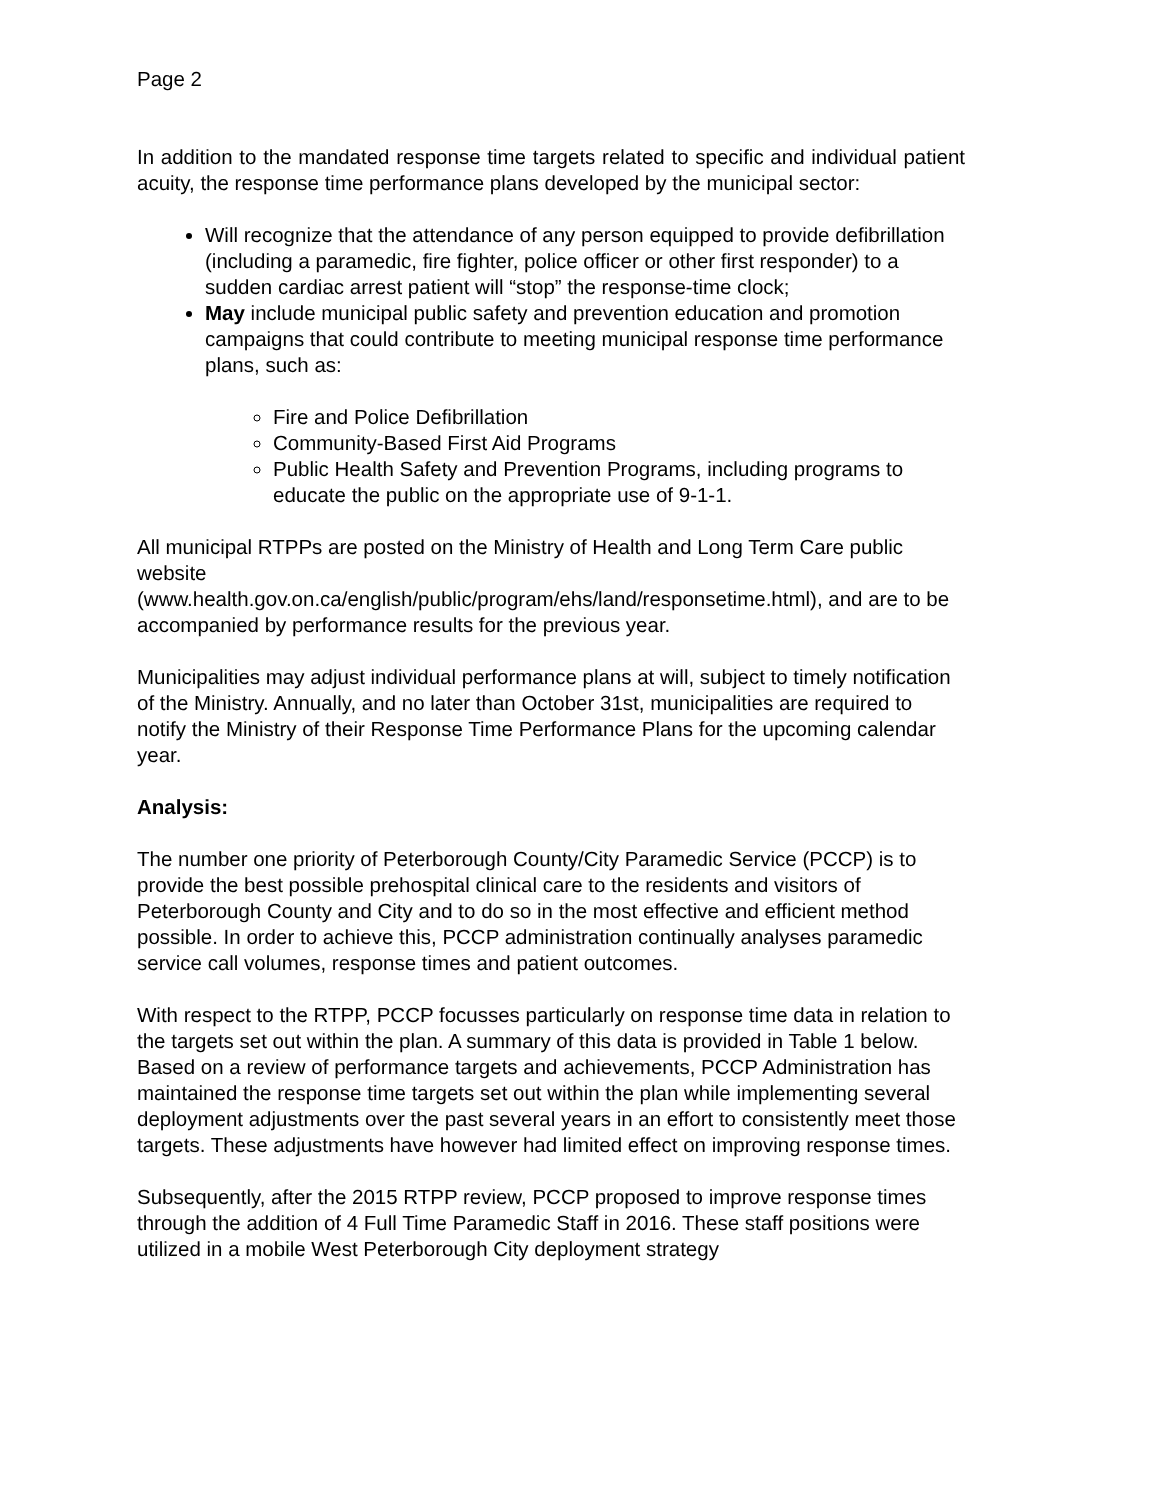Page 2
In addition to the mandated response time targets related to specific and individual patient acuity, the response time performance plans developed by the municipal sector:
Will recognize that the attendance of any person equipped to provide defibrillation (including a paramedic, fire fighter, police officer or other first responder) to a sudden cardiac arrest patient will “stop” the response-time clock;
May include municipal public safety and prevention education and promotion campaigns that could contribute to meeting municipal response time performance plans, such as:
Fire and Police Defibrillation
Community-Based First Aid Programs
Public Health Safety and Prevention Programs, including programs to educate the public on the appropriate use of 9-1-1.
All municipal RTPPs are posted on the Ministry of Health and Long Term Care public website
(www.health.gov.on.ca/english/public/program/ehs/land/responsetime.html), and are to be accompanied by performance results for the previous year.
Municipalities may adjust individual performance plans at will, subject to timely notification of the Ministry. Annually, and no later than October 31st, municipalities are required to notify the Ministry of their Response Time Performance Plans for the upcoming calendar year.
Analysis:
The number one priority of Peterborough County/City Paramedic Service (PCCP) is to provide the best possible prehospital clinical care to the residents and visitors of Peterborough County and City and to do so in the most effective and efficient method possible. In order to achieve this, PCCP administration continually analyses paramedic service call volumes, response times and patient outcomes.
With respect to the RTPP, PCCP focusses particularly on response time data in relation to the targets set out within the plan. A summary of this data is provided in Table 1 below. Based on a review of performance targets and achievements, PCCP Administration has maintained the response time targets set out within the plan while implementing several deployment adjustments over the past several years in an effort to consistently meet those targets. These adjustments have however had limited effect on improving response times.
Subsequently, after the 2015 RTPP review, PCCP proposed to improve response times through the addition of 4 Full Time Paramedic Staff in 2016. These staff positions were utilized in a mobile West Peterborough City deployment strategy